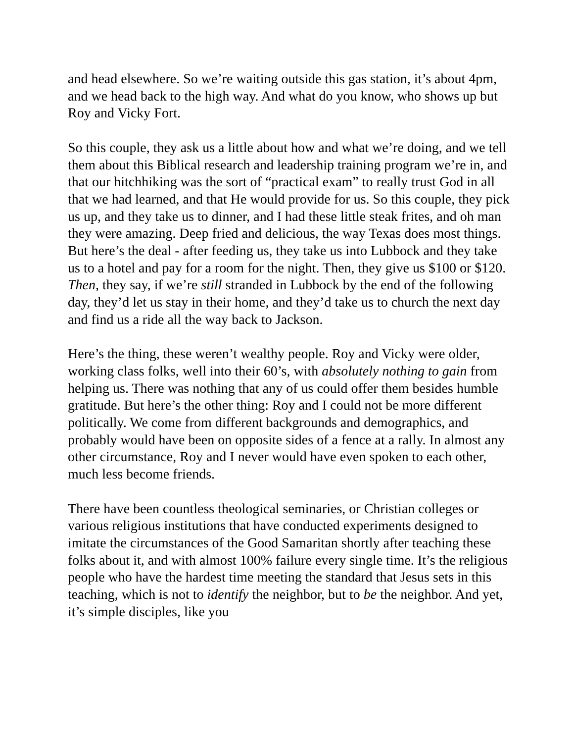and head elsewhere. So we’re waiting outside this gas station, it’s about 4pm, and we head back to the high way. And what do you know, who shows up but Roy and Vicky Fort.
So this couple, they ask us a little about how and what we’re doing, and we tell them about this Biblical research and leadership training program we’re in, and that our hitchhiking was the sort of “practical exam” to really trust God in all that we had learned, and that He would provide for us. So this couple, they pick us up, and they take us to dinner, and I had these little steak frites, and oh man they were amazing. Deep fried and delicious, the way Texas does most things. But here’s the deal - after feeding us, they take us into Lubbock and they take us to a hotel and pay for a room for the night. Then, they give us $100 or $120. Then, they say, if we’re still stranded in Lubbock by the end of the following day, they’d let us stay in their home, and they’d take us to church the next day and find us a ride all the way back to Jackson.
Here’s the thing, these weren’t wealthy people. Roy and Vicky were older, working class folks, well into their 60’s, with absolutely nothing to gain from helping us. There was nothing that any of us could offer them besides humble gratitude. But here’s the other thing: Roy and I could not be more different politically. We come from different backgrounds and demographics, and probably would have been on opposite sides of a fence at a rally. In almost any other circumstance, Roy and I never would have even spoken to each other, much less become friends.
There have been countless theological seminaries, or Christian colleges or various religious institutions that have conducted experiments designed to imitate the circumstances of the Good Samaritan shortly after teaching these folks about it, and with almost 100% failure every single time. It’s the religious people who have the hardest time meeting the standard that Jesus sets in this teaching, which is not to identify the neighbor, but to be the neighbor. And yet, it’s simple disciples, like you